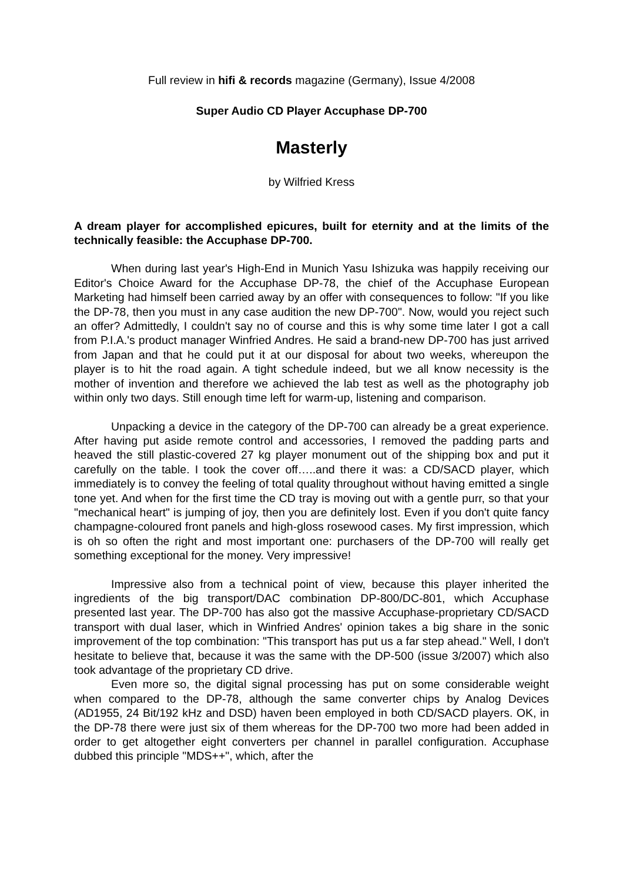Full review in hifi & records magazine (Germany), Issue 4/2008
Super Audio CD Player Accuphase DP-700
Masterly
by Wilfried Kress
A dream player for accomplished epicures, built for eternity and at the limits of the technically feasible: the Accuphase DP-700.
When during last year's High-End in Munich Yasu Ishizuka was happily receiving our Editor's Choice Award for the Accuphase DP-78, the chief of the Accuphase European Marketing had himself been carried away by an offer with consequences to follow: "If you like the DP-78, then you must in any case audition the new DP-700". Now, would you reject such an offer? Admittedly, I couldn't say no of course and this is why some time later I got a call from P.I.A.'s product manager Winfried Andres. He said a brand-new DP-700 has just arrived from Japan and that he could put it at our disposal for about two weeks, whereupon the player is to hit the road again. A tight schedule indeed, but we all know necessity is the mother of invention and therefore we achieved the lab test as well as the photography job within only two days. Still enough time left for warm-up, listening and comparison.
Unpacking a device in the category of the DP-700 can already be a great experience. After having put aside remote control and accessories, I removed the padding parts and heaved the still plastic-covered 27 kg player monument out of the shipping box and put it carefully on the table. I took the cover off…..and there it was: a CD/SACD player, which immediately is to convey the feeling of total quality throughout without having emitted a single tone yet. And when for the first time the CD tray is moving out with a gentle purr, so that your "mechanical heart" is jumping of joy, then you are definitely lost. Even if you don't quite fancy champagne-coloured front panels and high-gloss rosewood cases. My first impression, which is oh so often the right and most important one: purchasers of the DP-700 will really get something exceptional for the money. Very impressive!
Impressive also from a technical point of view, because this player inherited the ingredients of the big transport/DAC combination DP-800/DC-801, which Accuphase presented last year. The DP-700 has also got the massive Accuphase-proprietary CD/SACD transport with dual laser, which in Winfried Andres' opinion takes a big share in the sonic improvement of the top combination: "This transport has put us a far step ahead." Well, I don't hesitate to believe that, because it was the same with the DP-500 (issue 3/2007) which also took advantage of the proprietary CD drive.
Even more so, the digital signal processing has put on some considerable weight when compared to the DP-78, although the same converter chips by Analog Devices (AD1955, 24 Bit/192 kHz and DSD) haven been employed in both CD/SACD players. OK, in the DP-78 there were just six of them whereas for the DP-700 two more had been added in order to get altogether eight converters per channel in parallel configuration. Accuphase dubbed this principle "MDS++", which, after the